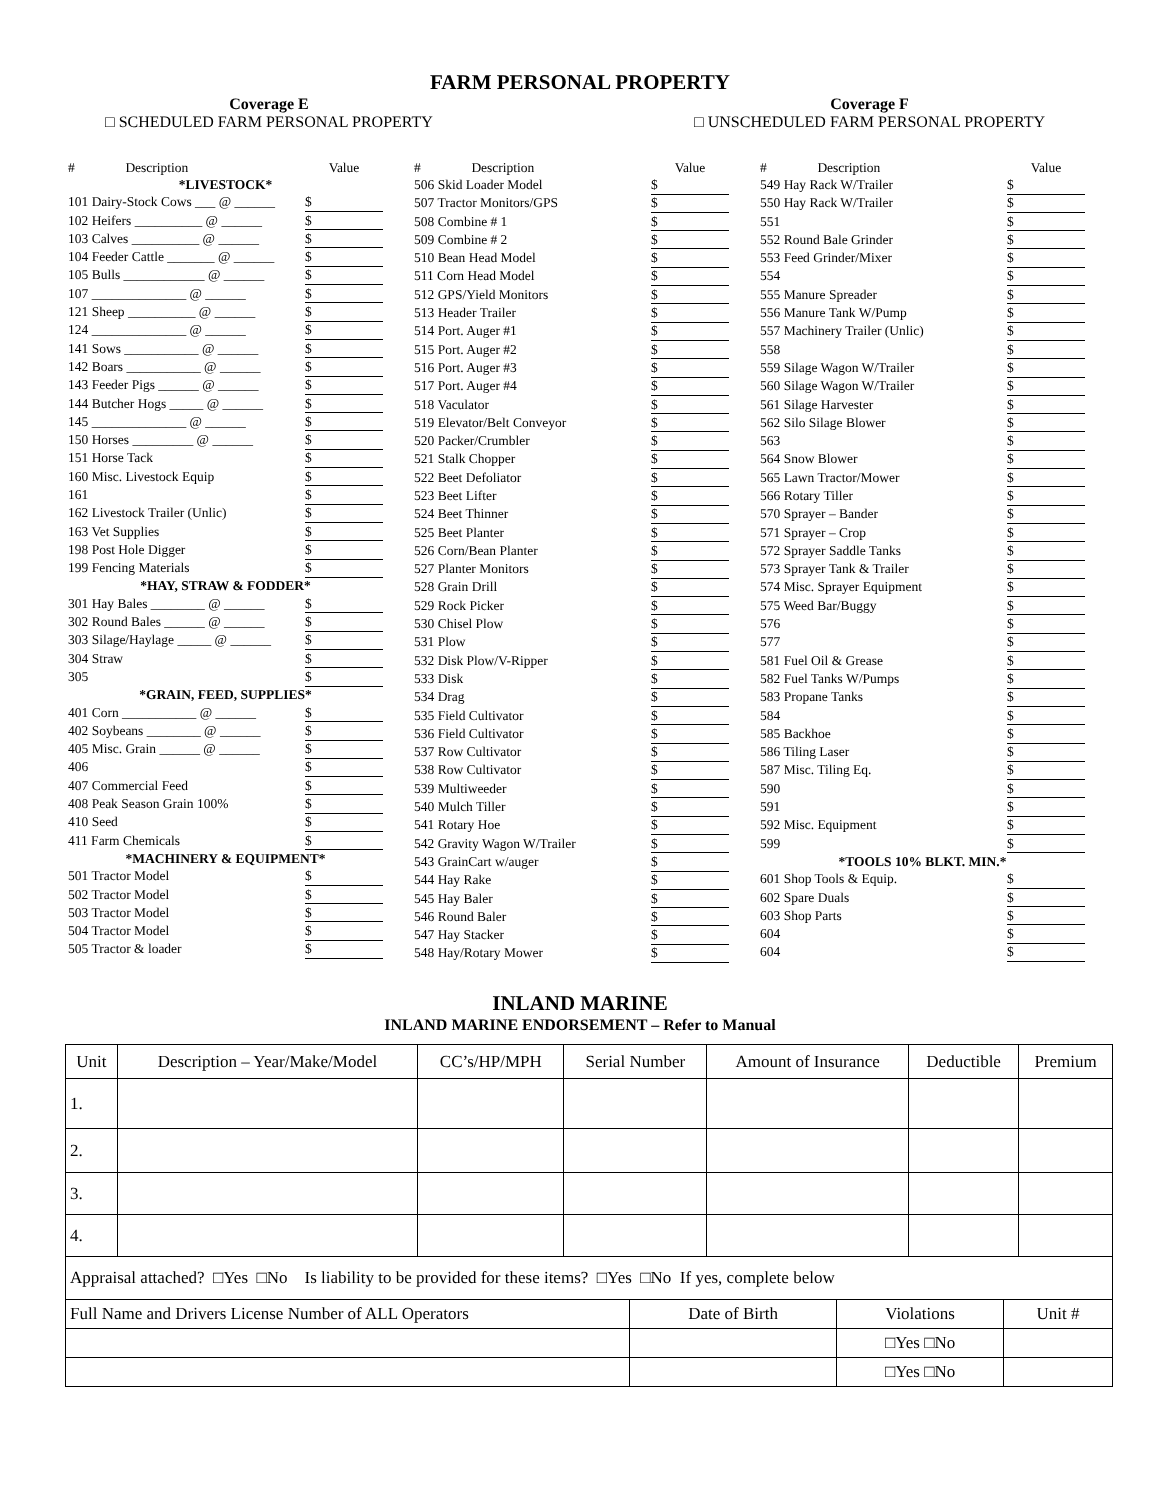FARM PERSONAL PROPERTY
Coverage E
□ SCHEDULED FARM PERSONAL PROPERTY
Coverage F
□ UNSCHEDULED FARM PERSONAL PROPERTY
| # Description | Value |
| *LIVESTOCK* | |
| 101 Dairy-Stock Cows ___ @ ______ | $ |
| 102 Heifers __________ @ ______ | $ |
| 103 Calves __________ @ ______ | $ |
| 104 Feeder Cattle _______ @ ______ | $ |
| 105 Bulls ____________ @ ______ | $ |
| 107 ______________ @ ______ | $ |
| 121 Sheep __________ @ ______ | $ |
| 124 ______________ @ ______ | $ |
| 141 Sows ___________ @ ______ | $ |
| 142 Boars ___________ @ ______ | $ |
| 143 Feeder Pigs ______ @ ______ | $ |
| 144 Butcher Hogs _____ @ ______ | $ |
| 145 ______________ @ ______ | $ |
| 150 Horses _________ @ ______ | $ |
| 151 Horse Tack | $ |
| 160 Misc. Livestock Equip | $ |
| 161 | $ |
| 162 Livestock Trailer (Unlic) | $ |
| 163 Vet Supplies | $ |
| 198 Post Hole Digger | $ |
| 199 Fencing Materials | $ |
| *HAY, STRAW & FODDER* | |
| 301 Hay Bales ________ @ ______ | $ |
| 302 Round Bales ______ @ ______ | $ |
| 303 Silage/Haylage _____ @ ______ | $ |
| 304 Straw | $ |
| 305 | $ |
| *GRAIN, FEED, SUPPLIES* | |
| 401 Corn ___________ @ ______ | $ |
| 402 Soybeans ________ @ ______ | $ |
| 405 Misc. Grain ______ @ ______ | $ |
| 406 | $ |
| 407 Commercial Feed | $ |
| 408 Peak Season Grain 100% | $ |
| 410 Seed | $ |
| 411 Farm Chemicals | $ |
| *MACHINERY & EQUIPMENT* | |
| 501 Tractor Model | $ |
| 502 Tractor Model | $ |
| 503 Tractor Model | $ |
| 504 Tractor Model | $ |
| 505 Tractor & loader | $ |
| # Description | Value |
| 506 Skid Loader Model | $ |
| 507 Tractor Monitors/GPS | $ |
| 508 Combine # 1 | $ |
| 509 Combine # 2 | $ |
| 510 Bean Head Model | $ |
| 511 Corn Head Model | $ |
| 512 GPS/Yield Monitors | $ |
| 513 Header Trailer | $ |
| 514 Port. Auger #1 | $ |
| 515 Port. Auger #2 | $ |
| 516 Port. Auger #3 | $ |
| 517 Port. Auger #4 | $ |
| 518 Vaculator | $ |
| 519 Elevator/Belt Conveyor | $ |
| 520 Packer/Crumbler | $ |
| 521 Stalk Chopper | $ |
| 522 Beet Defoliator | $ |
| 523 Beet Lifter | $ |
| 524 Beet Thinner | $ |
| 525 Beet Planter | $ |
| 526 Corn/Bean Planter | $ |
| 527 Planter Monitors | $ |
| 528 Grain Drill | $ |
| 529 Rock Picker | $ |
| 530 Chisel Plow | $ |
| 531 Plow | $ |
| 532 Disk Plow/V-Ripper | $ |
| 533 Disk | $ |
| 534 Drag | $ |
| 535 Field Cultivator | $ |
| 536 Field Cultivator | $ |
| 537 Row Cultivator | $ |
| 538 Row Cultivator | $ |
| 539 Multiweeder | $ |
| 540 Mulch Tiller | $ |
| 541 Rotary Hoe | $ |
| 542 Gravity Wagon W/Trailer | $ |
| 543 GrainCart w/auger | $ |
| 544 Hay Rake | $ |
| 545 Hay Baler | $ |
| 546 Round Baler | $ |
| 547 Hay Stacker | $ |
| 548 Hay/Rotary Mower | $ |
| # Description | Value |
| 549 Hay Rack W/Trailer | $ |
| 550 Hay Rack W/Trailer | $ |
| 551 | $ |
| 552 Round Bale Grinder | $ |
| 553 Feed Grinder/Mixer | $ |
| 554 | $ |
| 555 Manure Spreader | $ |
| 556 Manure Tank W/Pump | $ |
| 557 Machinery Trailer (Unlic) | $ |
| 558 | $ |
| 559 Silage Wagon W/Trailer | $ |
| 560 Silage Wagon W/Trailer | $ |
| 561 Silage Harvester | $ |
| 562 Silo Silage Blower | $ |
| 563 | $ |
| 564 Snow Blower | $ |
| 565 Lawn Tractor/Mower | $ |
| 566 Rotary Tiller | $ |
| 570 Sprayer – Bander | $ |
| 571 Sprayer – Crop | $ |
| 572 Sprayer Saddle Tanks | $ |
| 573 Sprayer Tank & Trailer | $ |
| 574 Misc. Sprayer Equipment | $ |
| 575 Weed Bar/Buggy | $ |
| 576 | $ |
| 577 | $ |
| 581 Fuel Oil & Grease | $ |
| 582 Fuel Tanks W/Pumps | $ |
| 583 Propane Tanks | $ |
| 584 | $ |
| 585 Backhoe | $ |
| 586 Tiling Laser | $ |
| 587 Misc. Tiling Eq. | $ |
| 590 | $ |
| 591 | $ |
| 592 Misc. Equipment | $ |
| 599 | $ |
| *TOOLS 10% BLKT. MIN.* | |
| 601 Shop Tools & Equip. | $ |
| 602 Spare Duals | $ |
| 603 Shop Parts | $ |
| 604 | $ |
| 604 | $ |
INLAND MARINE
INLAND MARINE ENDORSEMENT – Refer to Manual
| Unit | Description – Year/Make/Model | CC’s/HP/MPH | Serial Number | Amount of Insurance | Deductible | Premium |
| --- | --- | --- | --- | --- | --- | --- |
| 1. | | | | | | |
| 2. | | | | | | |
| 3. | | | | | | |
| 4. | | | | | | |
| Appraisal attached? □Yes □No Is liability to be provided for these items? □Yes □No If yes, complete below | | | |
| Full Name and Drivers License Number of ALL Operators | Date of Birth | Violations | Unit # |
| | | □Yes □No | |
| | | □Yes □No | |